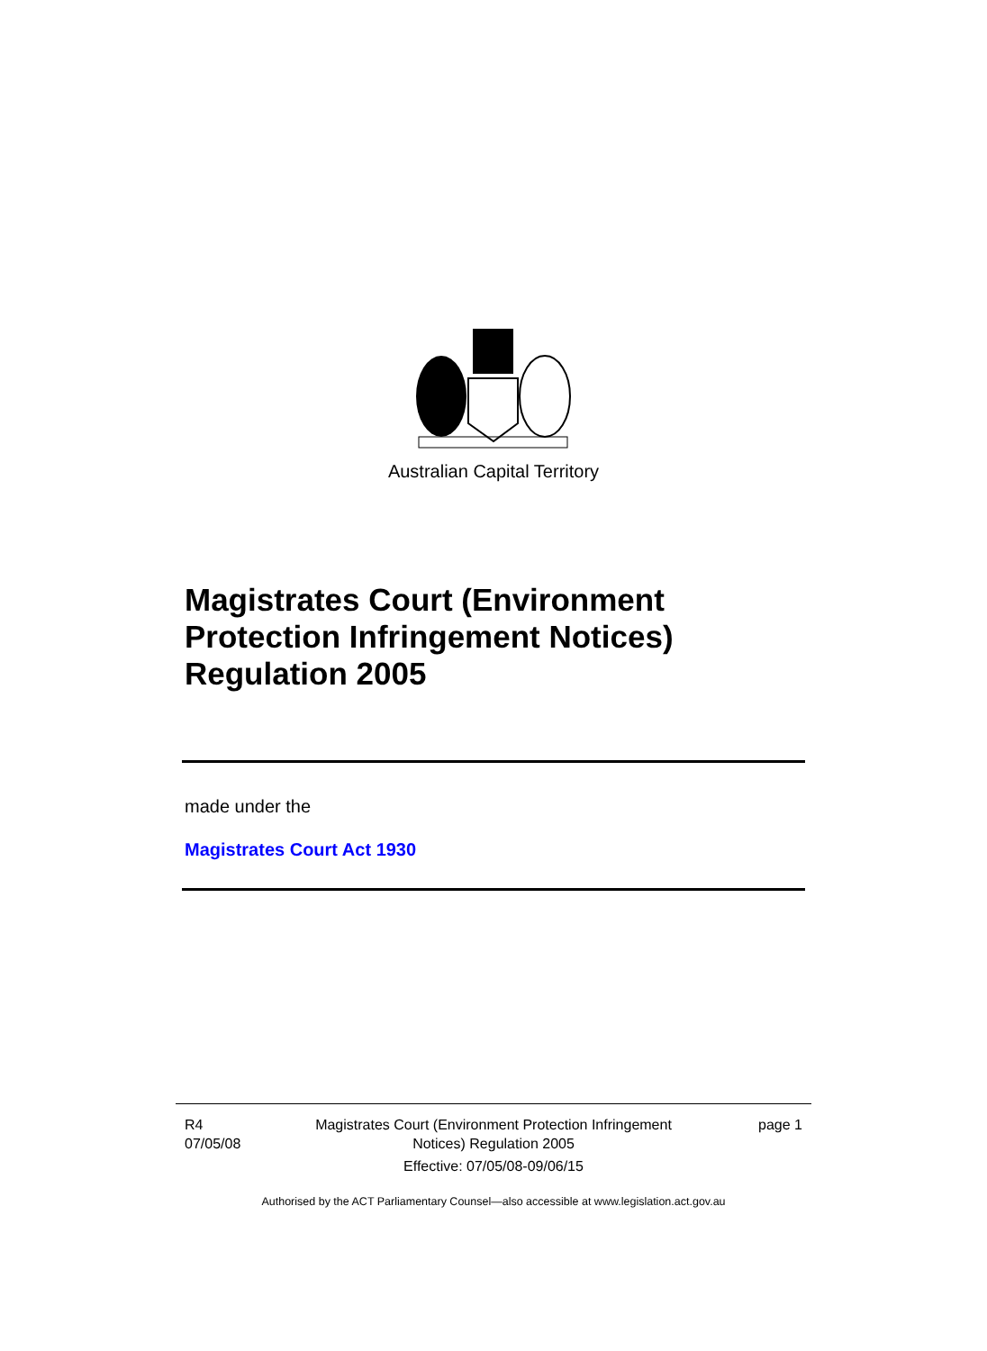Australian Capital Territory
Magistrates Court (Environment
Protection Infringement Notices)
Regulation 2005
made under the
Magistrates Court Act 1930
R4
07/05/08
Magistrates Court (Environment Protection Infringement
Notices) Regulation 2005
Effective: 07/05/08-09/06/15
page 1
Authorised by the ACT Parliamentary Counsel—also accessible at www.legislation.act.gov.au